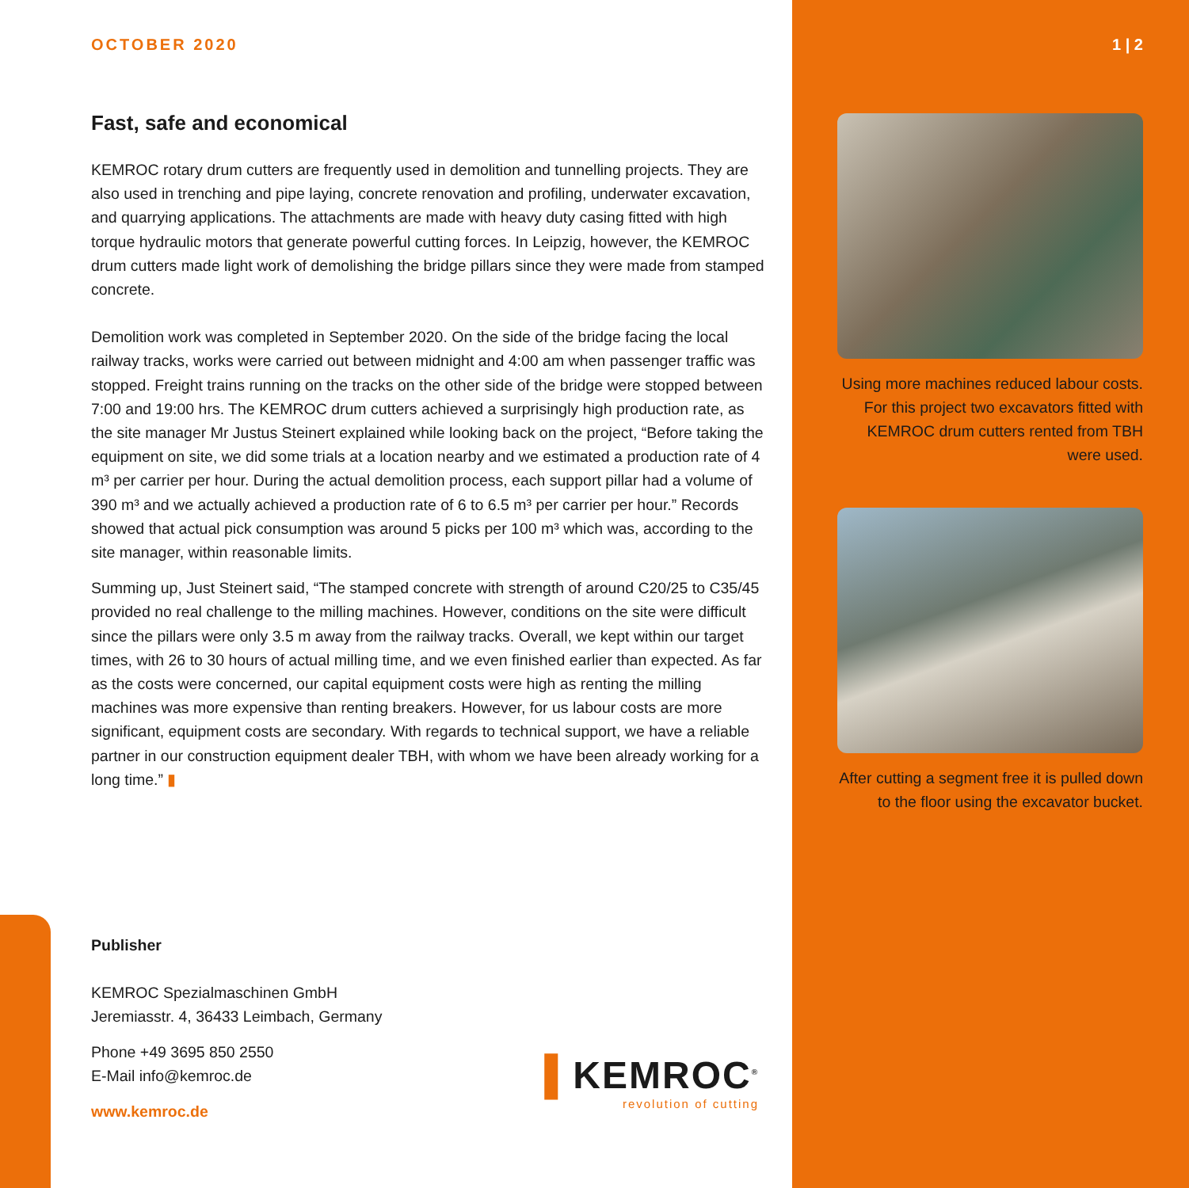OCTOBER 2020
Fast, safe and economical
KEMROC rotary drum cutters are frequently used in demolition and tunnelling projects. They are also used in trenching and pipe laying, concrete renovation and profiling, under­water excavation, and quarrying applications. The attachments are made with heavy duty casing fitted with high torque hydraulic motors that generate powerful cutting forces. In Leipzig, however, the KEMROC drum cutters made light work of demolishing the bridge pillars since they were made from stamped concrete.
Demolition work was completed in September 2020. On the side of the bridge facing the local railway tracks, works were carried out between midnight and 4:00 am when passen­ger traffic was stopped. Freight trains running on the tracks on the other side of the bridge were stopped between 7:00 and 19:00 hrs. The KEMROC drum cutters achieved a surpris­ingly high production rate, as the site manager Mr Justus Steinert explained while looking back on the project, “Before taking the equipment on site, we did some trials at a location nearby and we estimated a production rate of 4 m³ per carrier per hour. During the actual demolition process, each support pillar had a volume of 390 m³ and we actually achieved a production rate of 6 to 6.5 m³ per carrier per hour.” Records showed that actual pick con­sumption was around 5 picks per 100 m³ which was, according to the site manager, within reasonable limits.
Summing up, Just Steinert said, “The stamped concrete with strength of around C20/25 to C35/45 provided no real challenge to the milling machines. However, conditions on the site were difficult since the pillars were only 3.5 m away from the railway tracks. Overall, we kept within our target times, with 26 to 30 hours of actual milling time, and we even finished earlier than expected. As far as the costs were concerned, our capital equipment costs were high as renting the milling machines was more expensive than renting breakers. However, for us labour costs are more significant, equipment costs are secondary. With re­gards to technical support, we have a reliable partner in our construction equipment dealer TBH, with whom we have been already working for a long time.” ▮
1 | 2
Using more machines reduced labour costs. For this project two excavators fitted with KEMROC drum cutters rented from TBH were used.
After cutting a segment free it is pulled down to the floor using the excavator bucket.
Publisher
KEMROC Spezialmaschinen GmbH
Jeremiasstr. 4, 36433 Leimbach, Germany
Phone +49 3695 850 2550
E-Mail info@kemroc.de
www.kemroc.de
▌KEMROC<sup>®</sup>
revolution of cutting